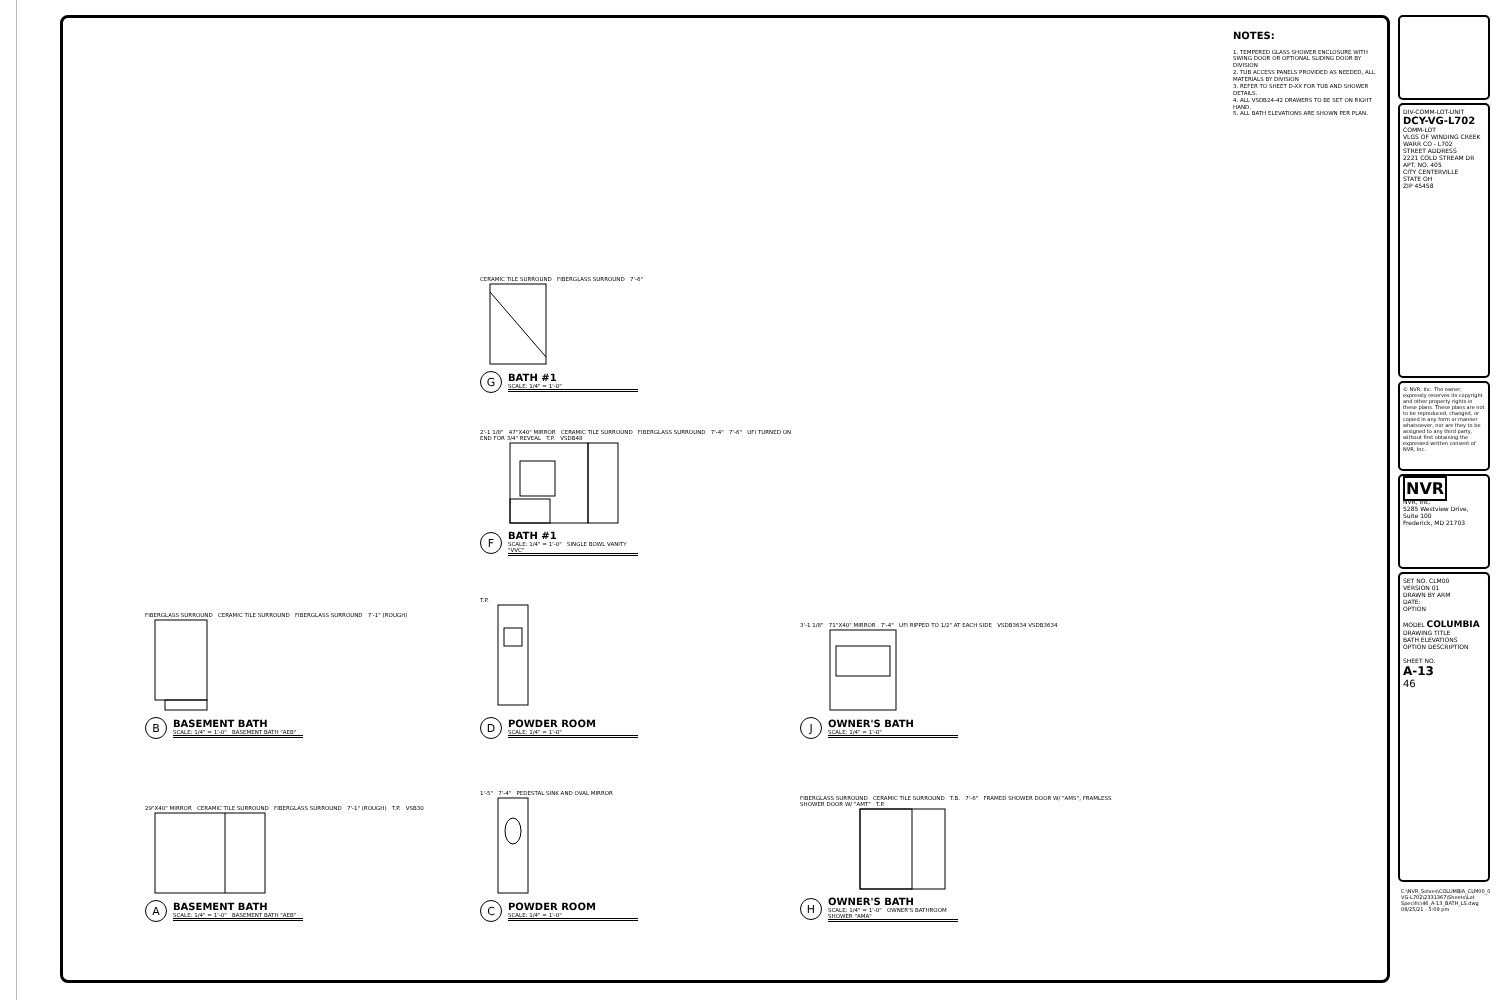NOTES:
1. TEMPERED GLASS SHOWER ENCLOSURE WITH SWING DOOR OR OPTIONAL SLIDING DOOR BY DIVISION
2. TUB ACCESS PANELS PROVIDED AS NEEDED, ALL MATERIALS BY DIVISION
3. REFER TO SHEET D-XX FOR TUB AND SHOWER DETAILS.
4. ALL VSDB24-42 DRAWERS TO BE SET ON RIGHT HAND.
5. ALL BATH ELEVATIONS ARE SHOWN PER PLAN.
CERAMIC TILE SURROUND FIBERGLASS SURROUND 7'-6"
G BATH #1
SCALE: 1/4" = 1'-0"
2'-1 1/8" 47"X40" MIRROR CERAMIC TILE SURROUND FIBERGLASS SURROUND 7'-4" 7'-6" UFI TURNED ON END FOR 3/4" REVEAL T.P. VSDB48
F BATH #1
SCALE: 1/4" = 1'-0" SINGLE BOWL VANITY "VVC"
FIBERGLASS SURROUND CERAMIC TILE SURROUND FIBERGLASS SURROUND 7'-1" (ROUGH)
B BASEMENT BATH
SCALE: 1/4" = 1'-0" BASEMENT BATH "AEB"
T.P.
D POWDER ROOM
SCALE: 1/4" = 1'-0"
3'-1 1/8" 71"X40" MIRROR 7'-4" UFI RIPPED TO 1/2" AT EACH SIDE VSDB3634 VSDB3634
J OWNER'S BATH
SCALE: 1/4" = 1'-0"
29"X40" MIRROR CERAMIC TILE SURROUND FIBERGLASS SURROUND 7'-1" (ROUGH) T.P. VSB30
A BASEMENT BATH
SCALE: 1/4" = 1'-0" BASEMENT BATH "AEB"
1'-5" 7'-4" PEDESTAL SINK AND OVAL MIRROR
C POWDER ROOM
SCALE: 1/4" = 1'-0"
FIBERGLASS SURROUND CERAMIC TILE SURROUND T.B. 7'-6" FRAMED SHOWER DOOR W/ "AMS", FRAMLESS SHOWER DOOR W/ "AMT" T.P.
H OWNER'S BATH
SCALE: 1/4" = 1'-0" OWNER'S BATHROOM SHOWER "AMA"
DIV-COMM-LOT-UNIT
DCY-VG-L702
COMM-LOT
VLGS OF WINDING CREEK WARR CO - L702
STREET ADDRESS
2221 COLD STREAM DR
APT. NO. 405
CITY CENTERVILLE
STATE OH
ZIP 45458
© NVR, Inc. The owner, expressly reserves its copyright and other property rights in these plans. These plans are not to be reproduced, changed, or copied in any form or manner whatsoever, nor are they to be assigned to any third party, without first obtaining the expressed written consent of NVR, Inc.
NVR
NVR, Inc.
5285 Westview Drive, Suite 100
Frederick, MD 21703
SET NO. CLM00
VERSION 01
DRAWN BY ARM
DATE:
OPTION
MODEL COLUMBIA
DRAWING TITLE
BATH ELEVATIONS
OPTION DESCRIPTION
SHEET NO.
A-13
46
C:\NVR_Solves\COLUMBIA_CLM00_01\DCY-VG-L702\2331367\Sheets\Lot Specific\46_A-13_BATH_LS.dwg 08/25/21 - 5:09 pm